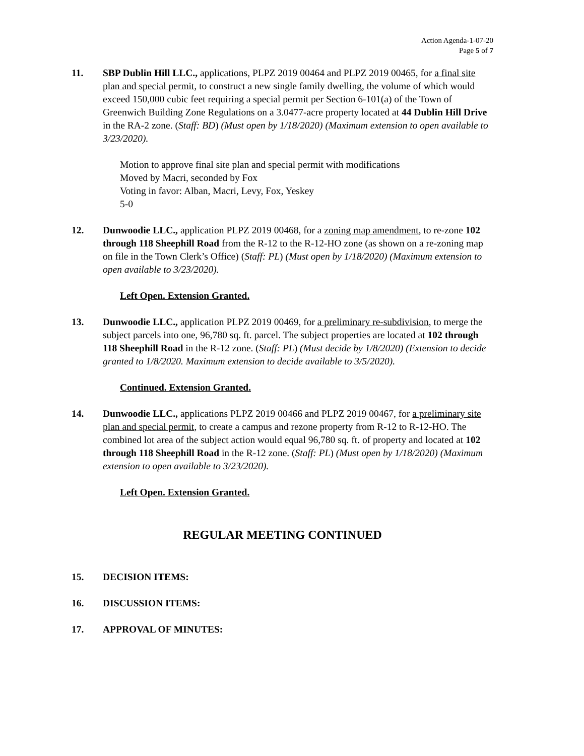Action Agenda-1-07-20
Page 5 of 7
11. SBP Dublin Hill LLC., applications, PLPZ 2019 00464 and PLPZ 2019 00465, for a final site plan and special permit, to construct a new single family dwelling, the volume of which would exceed 150,000 cubic feet requiring a special permit per Section 6-101(a) of the Town of Greenwich Building Zone Regulations on a 3.0477-acre property located at 44 Dublin Hill Drive in the RA-2 zone. (Staff: BD) (Must open by 1/18/2020) (Maximum extension to open available to 3/23/2020).
Motion to approve final site plan and special permit with modifications
Moved by Macri, seconded by Fox
Voting in favor: Alban, Macri, Levy, Fox, Yeskey
5-0
12. Dunwoodie LLC., application PLPZ 2019 00468, for a zoning map amendment, to re-zone 102 through 118 Sheephill Road from the R-12 to the R-12-HO zone (as shown on a re-zoning map on file in the Town Clerk’s Office) (Staff: PL) (Must open by 1/18/2020) (Maximum extension to open available to 3/23/2020).
Left Open. Extension Granted.
13. Dunwoodie LLC., application PLPZ 2019 00469, for a preliminary re-subdivision, to merge the subject parcels into one, 96,780 sq. ft. parcel. The subject properties are located at 102 through 118 Sheephill Road in the R-12 zone. (Staff: PL) (Must decide by 1/8/2020) (Extension to decide granted to 1/8/2020. Maximum extension to decide available to 3/5/2020).
Continued. Extension Granted.
14. Dunwoodie LLC., applications PLPZ 2019 00466 and PLPZ 2019 00467, for a preliminary site plan and special permit, to create a campus and rezone property from R-12 to R-12-HO. The combined lot area of the subject action would equal 96,780 sq. ft. of property and located at 102 through 118 Sheephill Road in the R-12 zone. (Staff: PL) (Must open by 1/18/2020) (Maximum extension to open available to 3/23/2020).
Left Open. Extension Granted.
REGULAR MEETING CONTINUED
15. DECISION ITEMS:
16. DISCUSSION ITEMS:
17. APPROVAL OF MINUTES: